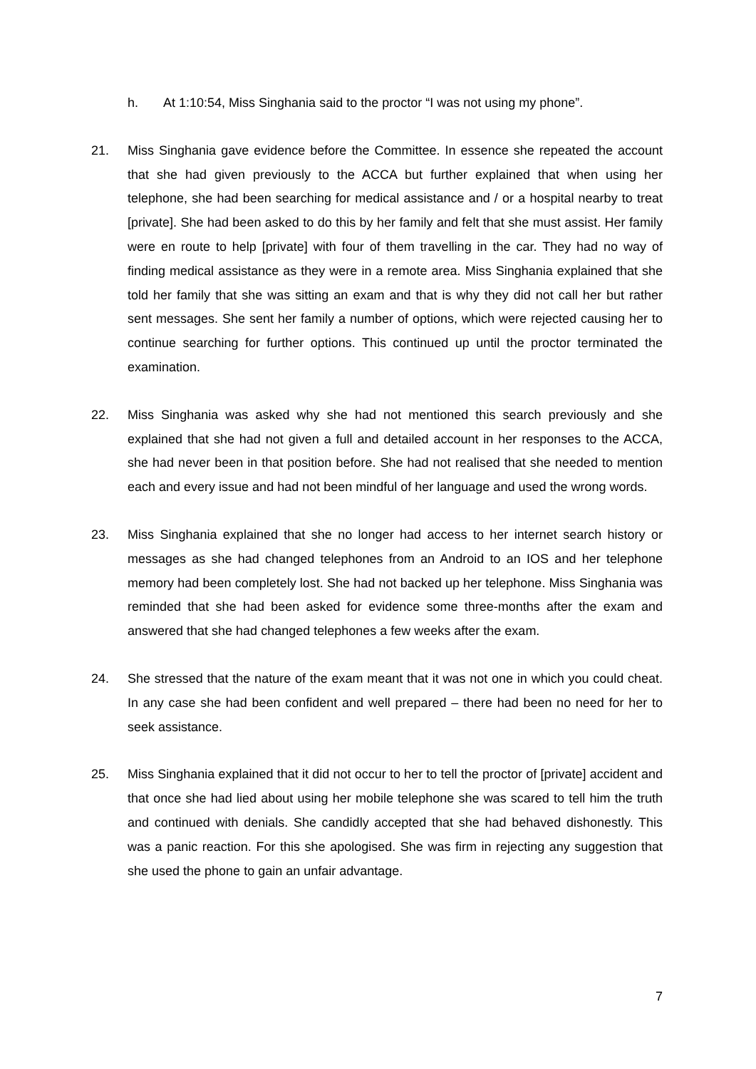h. At 1:10:54, Miss Singhania said to the proctor “I was not using my phone”.
21. Miss Singhania gave evidence before the Committee. In essence she repeated the account that she had given previously to the ACCA but further explained that when using her telephone, she had been searching for medical assistance and / or a hospital nearby to treat [private]. She had been asked to do this by her family and felt that she must assist. Her family were en route to help [private] with four of them travelling in the car. They had no way of finding medical assistance as they were in a remote area. Miss Singhania explained that she told her family that she was sitting an exam and that is why they did not call her but rather sent messages. She sent her family a number of options, which were rejected causing her to continue searching for further options. This continued up until the proctor terminated the examination.
22. Miss Singhania was asked why she had not mentioned this search previously and she explained that she had not given a full and detailed account in her responses to the ACCA, she had never been in that position before. She had not realised that she needed to mention each and every issue and had not been mindful of her language and used the wrong words.
23. Miss Singhania explained that she no longer had access to her internet search history or messages as she had changed telephones from an Android to an IOS and her telephone memory had been completely lost. She had not backed up her telephone. Miss Singhania was reminded that she had been asked for evidence some three-months after the exam and answered that she had changed telephones a few weeks after the exam.
24. She stressed that the nature of the exam meant that it was not one in which you could cheat. In any case she had been confident and well prepared – there had been no need for her to seek assistance.
25. Miss Singhania explained that it did not occur to her to tell the proctor of [private] accident and that once she had lied about using her mobile telephone she was scared to tell him the truth and continued with denials. She candidly accepted that she had behaved dishonestly. This was a panic reaction. For this she apologised. She was firm in rejecting any suggestion that she used the phone to gain an unfair advantage.
7